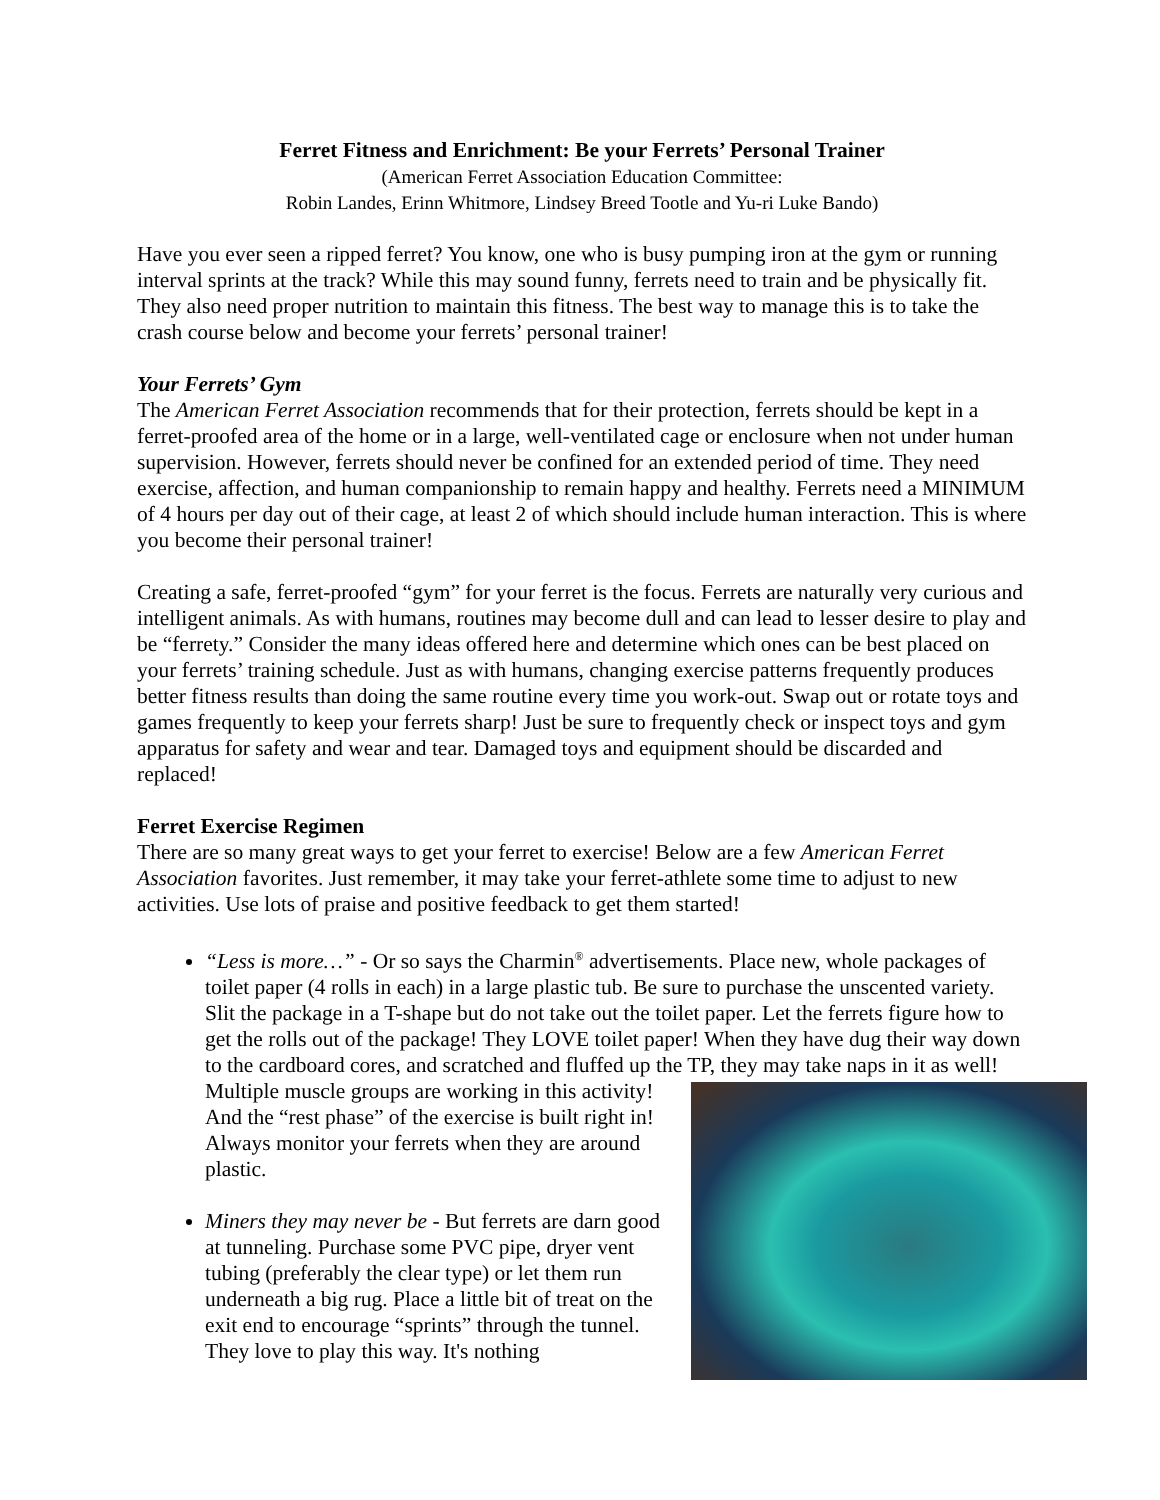Ferret Fitness and Enrichment: Be your Ferrets’ Personal Trainer
(American Ferret Association Education Committee:
Robin Landes, Erinn Whitmore, Lindsey Breed Tootle and Yu-ri Luke Bando)
Have you ever seen a ripped ferret? You know, one who is busy pumping iron at the gym or running interval sprints at the track? While this may sound funny, ferrets need to train and be physically fit. They also need proper nutrition to maintain this fitness. The best way to manage this is to take the crash course below and become your ferrets’ personal trainer!
Your Ferrets’ Gym
The American Ferret Association recommends that for their protection, ferrets should be kept in a ferret-proofed area of the home or in a large, well-ventilated cage or enclosure when not under human supervision. However, ferrets should never be confined for an extended period of time. They need exercise, affection, and human companionship to remain happy and healthy. Ferrets need a MINIMUM of 4 hours per day out of their cage, at least 2 of which should include human interaction. This is where you become their personal trainer!
Creating a safe, ferret-proofed “gym” for your ferret is the focus. Ferrets are naturally very curious and intelligent animals. As with humans, routines may become dull and can lead to lesser desire to play and be “ferrety.” Consider the many ideas offered here and determine which ones can be best placed on your ferrets’ training schedule. Just as with humans, changing exercise patterns frequently produces better fitness results than doing the same routine every time you work-out. Swap out or rotate toys and games frequently to keep your ferrets sharp! Just be sure to frequently check or inspect toys and gym apparatus for safety and wear and tear. Damaged toys and equipment should be discarded and replaced!
Ferret Exercise Regimen
There are so many great ways to get your ferret to exercise! Below are a few American Ferret Association favorites. Just remember, it may take your ferret-athlete some time to adjust to new activities. Use lots of praise and positive feedback to get them started!
“Less is more…” - Or so says the Charmin<sup>®</sup> advertisements. Place new, whole packages of toilet paper (4 rolls in each) in a large plastic tub. Be sure to purchase the unscented variety. Slit the package in a T-shape but do not take out the toilet paper. Let the ferrets figure how to get the rolls out of the package! They LOVE toilet paper! When they have dug their way down to the cardboard cores, and scratched and fluffed up the TP, they
may take naps in it as well! Multiple muscle groups are working in this activity! And the “rest phase” of the exercise is built right in! Always monitor your ferrets when they are around plastic.
Miners they may never be - But ferrets are darn good at tunneling. Purchase some PVC pipe, dryer vent tubing (preferably the clear type) or let them run underneath a big rug. Place a little bit of treat on the exit end to encourage “sprints” through the tunnel. They love to play this way. It's nothing